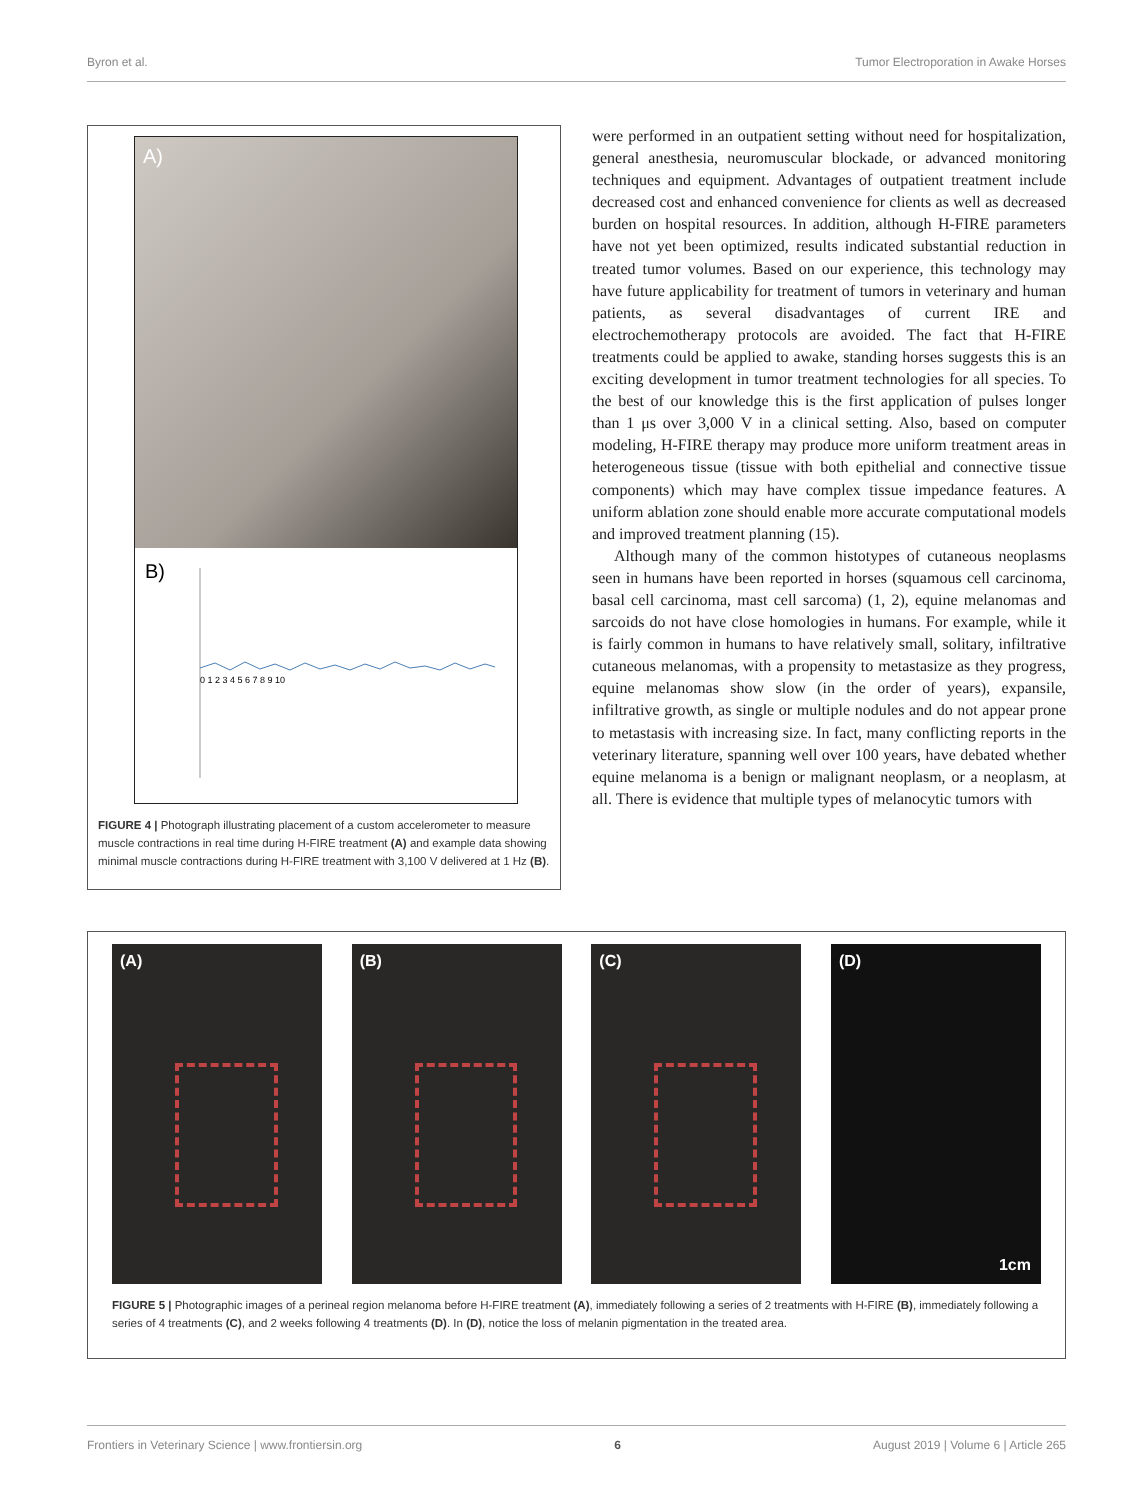Byron et al. Tumor Electroporation in Awake Horses
A)
B)
0 1 2 3 4 5 6 7 8 9 10
FIGURE 4 | Photograph illustrating placement of a custom accelerometer to measure muscle contractions in real time during H-FIRE treatment (A) and example data showing minimal muscle contractions during H-FIRE treatment with 3,100 V delivered at 1 Hz (B).
were performed in an outpatient setting without need for hospitalization, general anesthesia, neuromuscular blockade, or advanced monitoring techniques and equipment. Advantages of outpatient treatment include decreased cost and enhanced convenience for clients as well as decreased burden on hospital resources. In addition, although H-FIRE parameters have not yet been optimized, results indicated substantial reduction in treated tumor volumes. Based on our experience, this technology may have future applicability for treatment of tumors in veterinary and human patients, as several disadvantages of current IRE and electrochemotherapy protocols are avoided. The fact that H-FIRE treatments could be applied to awake, standing horses suggests this is an exciting development in tumor treatment technologies for all species. To the best of our knowledge this is the first application of pulses longer than 1 μs over 3,000 V in a clinical setting. Also, based on computer modeling, H-FIRE therapy may produce more uniform treatment areas in heterogeneous tissue (tissue with both epithelial and connective tissue components) which may have complex tissue impedance features. A uniform ablation zone should enable more accurate computational models and improved treatment planning (15).
Although many of the common histotypes of cutaneous neoplasms seen in humans have been reported in horses (squamous cell carcinoma, basal cell carcinoma, mast cell sarcoma) (1, 2), equine melanomas and sarcoids do not have close homologies in humans. For example, while it is fairly common in humans to have relatively small, solitary, infiltrative cutaneous melanomas, with a propensity to metastasize as they progress, equine melanomas show slow (in the order of years), expansile, infiltrative growth, as single or multiple nodules and do not appear prone to metastasis with increasing size. In fact, many conflicting reports in the veterinary literature, spanning well over 100 years, have debated whether equine melanoma is a benign or malignant neoplasm, or a neoplasm, at all. There is evidence that multiple types of melanocytic tumors with
(A) (B) (C) (D)
1cm
FIGURE 5 | Photographic images of a perineal region melanoma before H-FIRE treatment (A), immediately following a series of 2 treatments with H-FIRE (B), immediately following a series of 4 treatments (C), and 2 weeks following 4 treatments (D). In (D), notice the loss of melanin pigmentation in the treated area.
Frontiers in Veterinary Science | www.frontiersin.org 6 August 2019 | Volume 6 | Article 265